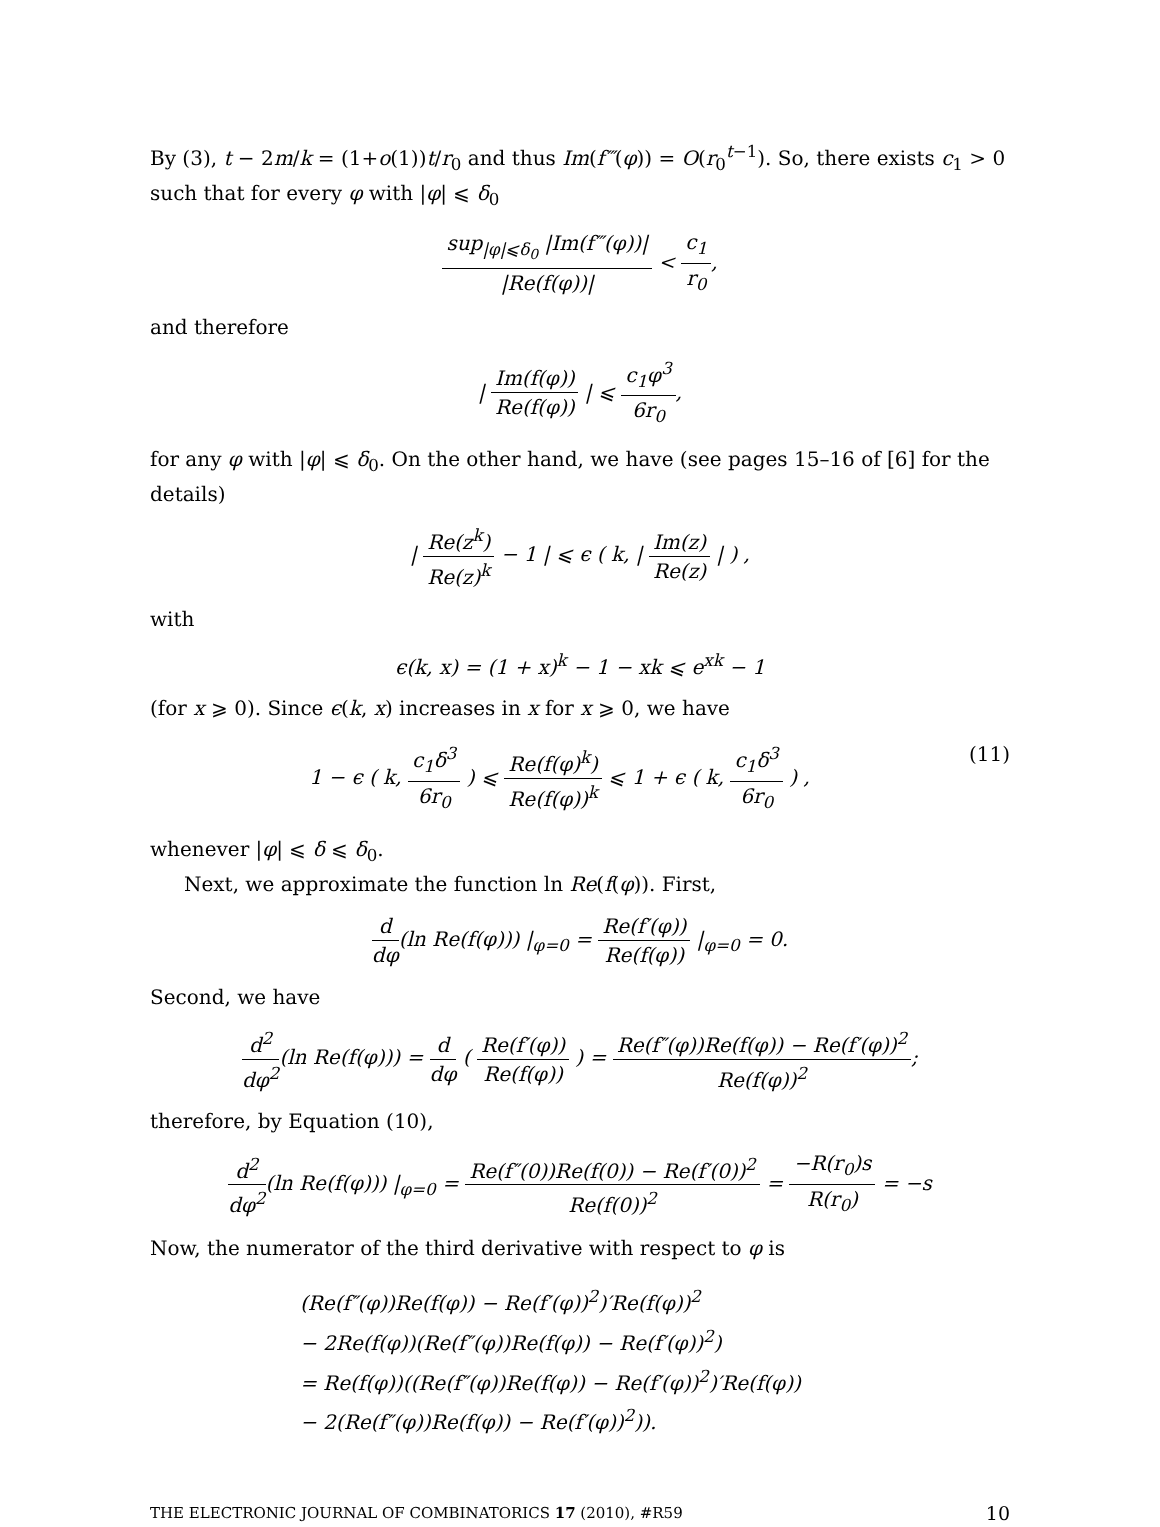By (3), t − 2m/k = (1+o(1))t/r<sub>0</sub> and thus Im(f‴(φ)) = O(r<sub>0</sub><sup>t−1</sup>). So, there exists c<sub>1</sub> > 0 such that for every φ with |φ| ⩽ δ<sub>0</sub>
sup<sub>|φ|⩽δ<sub>0</sub></sub> |Im(f‴(φ))| |Re(f(φ))| < c<sub>1</sub> r<sub>0</sub>,
and therefore
| Im(f(φ)) Re(f(φ)) | ⩽ c<sub>1</sub>φ<sup>3</sup> 6r<sub>0</sub>,
for any φ with |φ| ⩽ δ<sub>0</sub>. On the other hand, we have (see pages 15–16 of [6] for the details)
| Re(z<sup>k</sup>) Re(z)<sup>k</sup> − 1 | ⩽ ϵ ( k, | Im(z) Re(z) | ) ,
with
ϵ(k, x) = (1 + x)<sup>k</sup> − 1 − xk ⩽ e<sup>xk</sup> − 1
(for x ⩾ 0). Since ϵ(k, x) increases in x for x ⩾ 0, we have
1 − ϵ ( k, c<sub>1</sub>δ<sup>3</sup> 6r<sub>0</sub> ) ⩽ Re(f(φ)<sup>k</sup>) Re(f(φ))<sup>k</sup> ⩽ 1 + ϵ ( k, c<sub>1</sub>δ<sup>3</sup> 6r<sub>0</sub> ) , (11)
whenever |φ| ⩽ δ ⩽ δ<sub>0</sub>.
Next, we approximate the function ln Re(f(φ)). First,
d dφ(ln Re(f(φ))) |<sub>φ=0</sub> = Re(f′(φ)) Re(f(φ)) |<sub>φ=0</sub> = 0.
Second, we have
d<sup>2</sup> dφ<sup>2</sup>(ln Re(f(φ))) = d dφ ( Re(f′(φ)) Re(f(φ)) ) = Re(f″(φ))Re(f(φ)) − Re(f′(φ))<sup>2</sup> Re(f(φ))<sup>2</sup>;
therefore, by Equation (10),
d<sup>2</sup> dφ<sup>2</sup>(ln Re(f(φ))) |<sub>φ=0</sub> = Re(f″(0))Re(f(0)) − Re(f′(0))<sup>2</sup> Re(f(0))<sup>2</sup> = −R(r<sub>0</sub>)s R(r<sub>0</sub>) = −s
Now, the numerator of the third derivative with respect to φ is
(Re(f″(φ))Re(f(φ)) − Re(f′(φ))<sup>2</sup>)′Re(f(φ))<sup>2</sup>
− 2Re(f(φ))(Re(f″(φ))Re(f(φ)) − Re(f′(φ))<sup>2</sup>)
= Re(f(φ))((Re(f″(φ))Re(f(φ)) − Re(f′(φ))<sup>2</sup>)′Re(f(φ))
− 2(Re(f″(φ))Re(f(φ)) − Re(f′(φ))<sup>2</sup>)).
THE ELECTRONIC JOURNAL OF COMBINATORICS 17 (2010), #R59 10